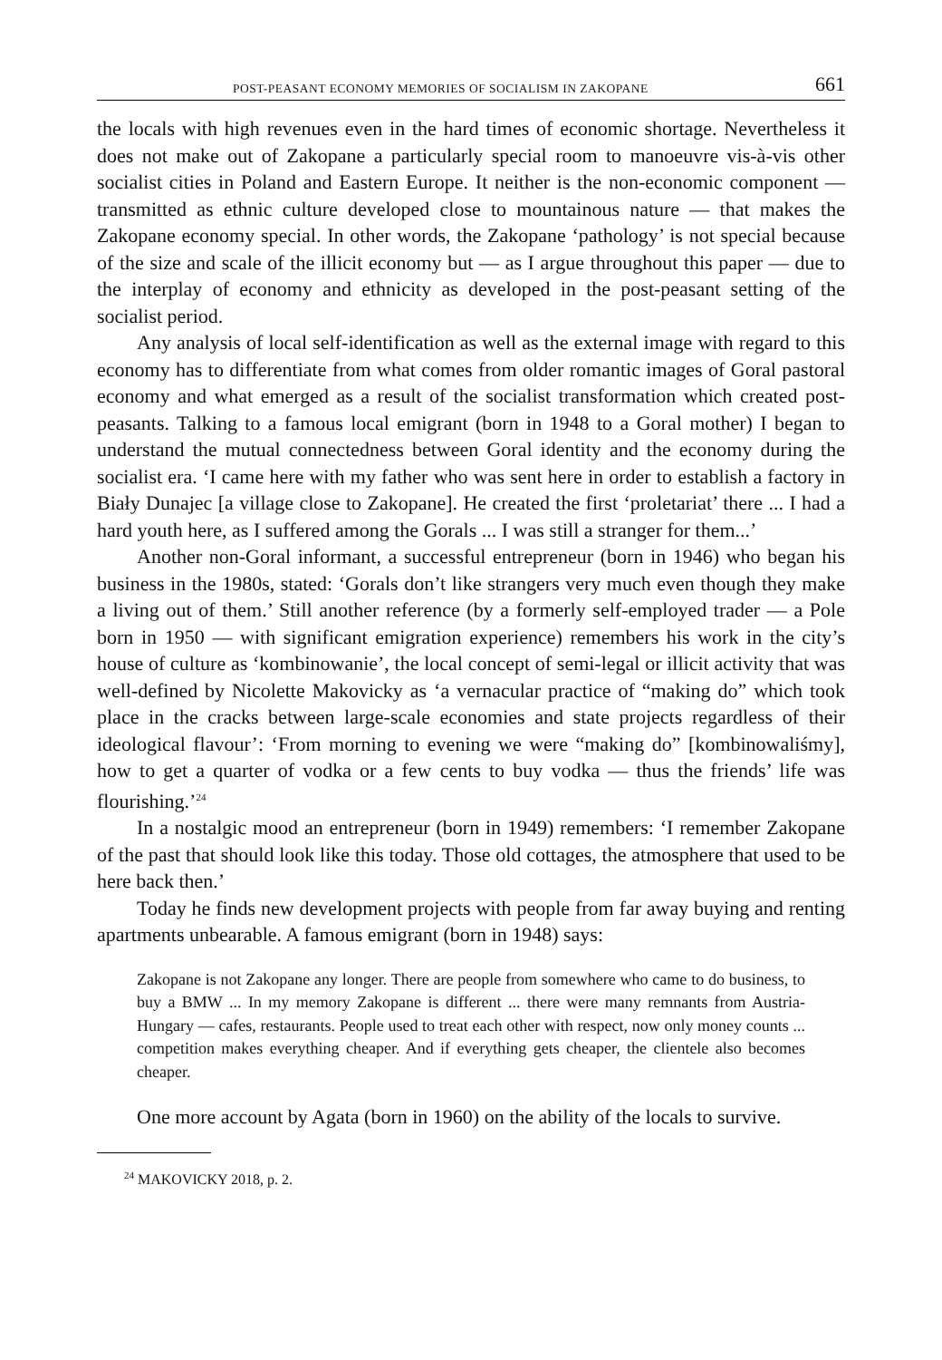POST-PEASANT ECONOMY MEMORIES OF SOCIALISM IN ZAKOPANE 661
the locals with high revenues even in the hard times of economic shortage. Nevertheless it does not make out of Zakopane a particularly special room to manoeuvre vis-à-vis other socialist cities in Poland and Eastern Europe. It neither is the non-economic component — transmitted as ethnic culture developed close to mountainous nature — that makes the Zakopane economy special. In other words, the Zakopane ‘pathology’ is not special because of the size and scale of the illicit economy but — as I argue throughout this paper — due to the interplay of economy and ethnicity as developed in the post-peasant setting of the socialist period.
Any analysis of local self-identification as well as the external image with regard to this economy has to differentiate from what comes from older romantic images of Goral pastoral economy and what emerged as a result of the socialist transformation which created post-peasants. Talking to a famous local emigrant (born in 1948 to a Goral mother) I began to understand the mutual connectedness between Goral identity and the economy during the socialist era. ‘I came here with my father who was sent here in order to establish a factory in Biały Dunajec [a village close to Zakopane]. He created the first ‘proletariat’ there ... I had a hard youth here, as I suffered among the Gorals ... I was still a stranger for them...’
Another non-Goral informant, a successful entrepreneur (born in 1946) who began his business in the 1980s, stated: ‘Gorals don’t like strangers very much even though they make a living out of them.’ Still another reference (by a formerly self-employed trader — a Pole born in 1950 — with significant emigration experience) remembers his work in the city’s house of culture as ‘kombinowanie’, the local concept of semi-legal or illicit activity that was well-defined by Nicolette Makovicky as ‘a vernacular practice of “making do” which took place in the cracks between large-scale economies and state projects regardless of their ideological flavour’: ‘From morning to evening we were “making do” [kombinowaliśmy], how to get a quarter of vodka or a few cents to buy vodka — thus the friends’ life was flourishing.’<sup>24</sup>
In a nostalgic mood an entrepreneur (born in 1949) remembers: ‘I remember Zakopane of the past that should look like this today. Those old cottages, the atmosphere that used to be here back then.’
Today he finds new development projects with people from far away buying and renting apartments unbearable. A famous emigrant (born in 1948) says:
Zakopane is not Zakopane any longer. There are people from somewhere who came to do business, to buy a BMW ... In my memory Zakopane is different ... there were many remnants from Austria-Hungary — cafes, restaurants. People used to treat each other with respect, now only money counts ... competition makes everything cheaper. And if everything gets cheaper, the clientele also becomes cheaper.
One more account by Agata (born in 1960) on the ability of the locals to survive.
<sup>24</sup> MAKOVICKY 2018, p. 2.